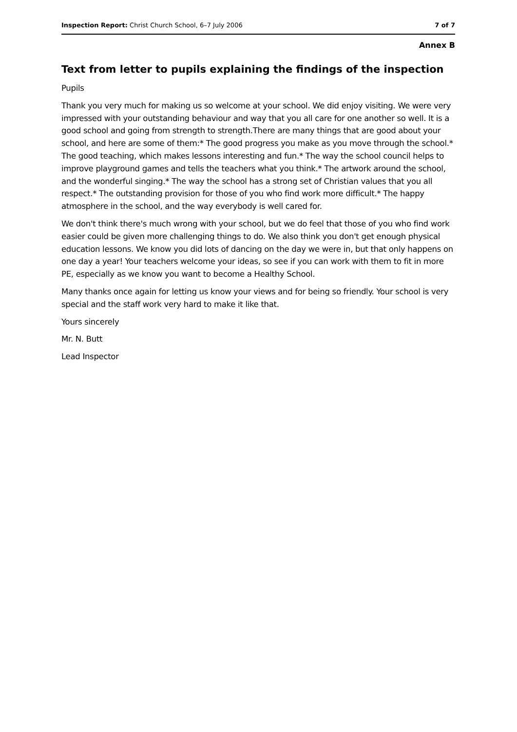Inspection Report: Christ Church School, 6–7 July 2006 7 of 7
Annex B
Text from letter to pupils explaining the findings of the inspection
Pupils
Thank you very much for making us so welcome at your school. We did enjoy visiting. We were very impressed with your outstanding behaviour and way that you all care for one another so well. It is a good school and going from strength to strength.There are many things that are good about your school, and here are some of them:* The good progress you make as you move through the school.* The good teaching, which makes lessons interesting and fun.* The way the school council helps to improve playground games and tells the teachers what you think.* The artwork around the school, and the wonderful singing.* The way the school has a strong set of Christian values that you all respect.* The outstanding provision for those of you who find work more difficult.* The happy atmosphere in the school, and the way everybody is well cared for.
We don't think there's much wrong with your school, but we do feel that those of you who find work easier could be given more challenging things to do. We also think you don't get enough physical education lessons. We know you did lots of dancing on the day we were in, but that only happens on one day a year! Your teachers welcome your ideas, so see if you can work with them to fit in more PE, especially as we know you want to become a Healthy School.
Many thanks once again for letting us know your views and for being so friendly. Your school is very special and the staff work very hard to make it like that.
Yours sincerely
Mr. N. Butt
Lead Inspector